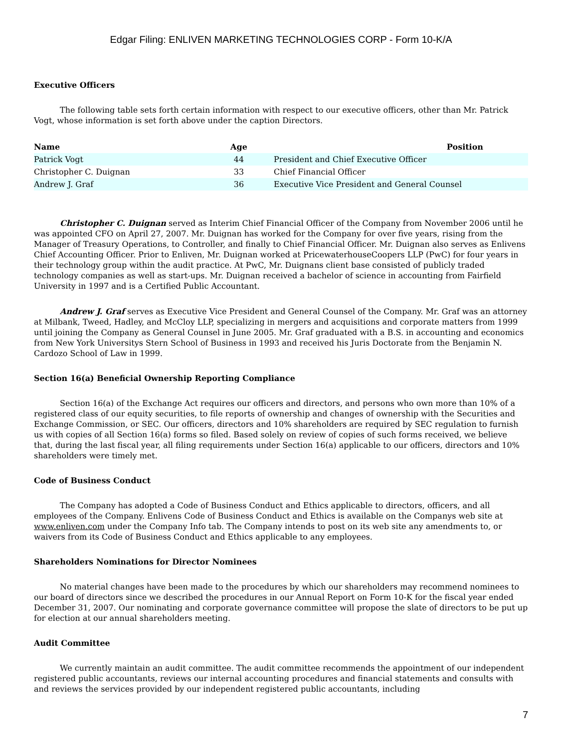Edgar Filing: ENLIVEN MARKETING TECHNOLOGIES CORP - Form 10-K/A
Executive Officers
The following table sets forth certain information with respect to our executive officers, other than Mr. Patrick Vogt, whose information is set forth above under the caption Directors.
| Name | Age | Position |
| --- | --- | --- |
| Patrick Vogt | 44 | President and Chief Executive Officer |
| Christopher C. Duignan | 33 | Chief Financial Officer |
| Andrew J. Graf | 36 | Executive Vice President and General Counsel |
Christopher C. Duignan served as Interim Chief Financial Officer of the Company from November 2006 until he was appointed CFO on April 27, 2007. Mr. Duignan has worked for the Company for over five years, rising from the Manager of Treasury Operations, to Controller, and finally to Chief Financial Officer. Mr. Duignan also serves as Enlivens Chief Accounting Officer. Prior to Enliven, Mr. Duignan worked at PricewaterhouseCoopers LLP (PwC) for four years in their technology group within the audit practice. At PwC, Mr. Duignans client base consisted of publicly traded technology companies as well as start-ups. Mr. Duignan received a bachelor of science in accounting from Fairfield University in 1997 and is a Certified Public Accountant.
Andrew J. Graf serves as Executive Vice President and General Counsel of the Company. Mr. Graf was an attorney at Milbank, Tweed, Hadley, and McCloy LLP, specializing in mergers and acquisitions and corporate matters from 1999 until joining the Company as General Counsel in June 2005. Mr. Graf graduated with a B.S. in accounting and economics from New York Universitys Stern School of Business in 1993 and received his Juris Doctorate from the Benjamin N. Cardozo School of Law in 1999.
Section 16(a) Beneficial Ownership Reporting Compliance
Section 16(a) of the Exchange Act requires our officers and directors, and persons who own more than 10% of a registered class of our equity securities, to file reports of ownership and changes of ownership with the Securities and Exchange Commission, or SEC. Our officers, directors and 10% shareholders are required by SEC regulation to furnish us with copies of all Section 16(a) forms so filed. Based solely on review of copies of such forms received, we believe that, during the last fiscal year, all filing requirements under Section 16(a) applicable to our officers, directors and 10% shareholders were timely met.
Code of Business Conduct
The Company has adopted a Code of Business Conduct and Ethics applicable to directors, officers, and all employees of the Company. Enlivens Code of Business Conduct and Ethics is available on the Companys web site at www.enliven.com under the Company Info tab. The Company intends to post on its web site any amendments to, or waivers from its Code of Business Conduct and Ethics applicable to any employees.
Shareholders Nominations for Director Nominees
No material changes have been made to the procedures by which our shareholders may recommend nominees to our board of directors since we described the procedures in our Annual Report on Form 10-K for the fiscal year ended December 31, 2007. Our nominating and corporate governance committee will propose the slate of directors to be put up for election at our annual shareholders meeting.
Audit Committee
We currently maintain an audit committee. The audit committee recommends the appointment of our independent registered public accountants, reviews our internal accounting procedures and financial statements and consults with and reviews the services provided by our independent registered public accountants, including
7